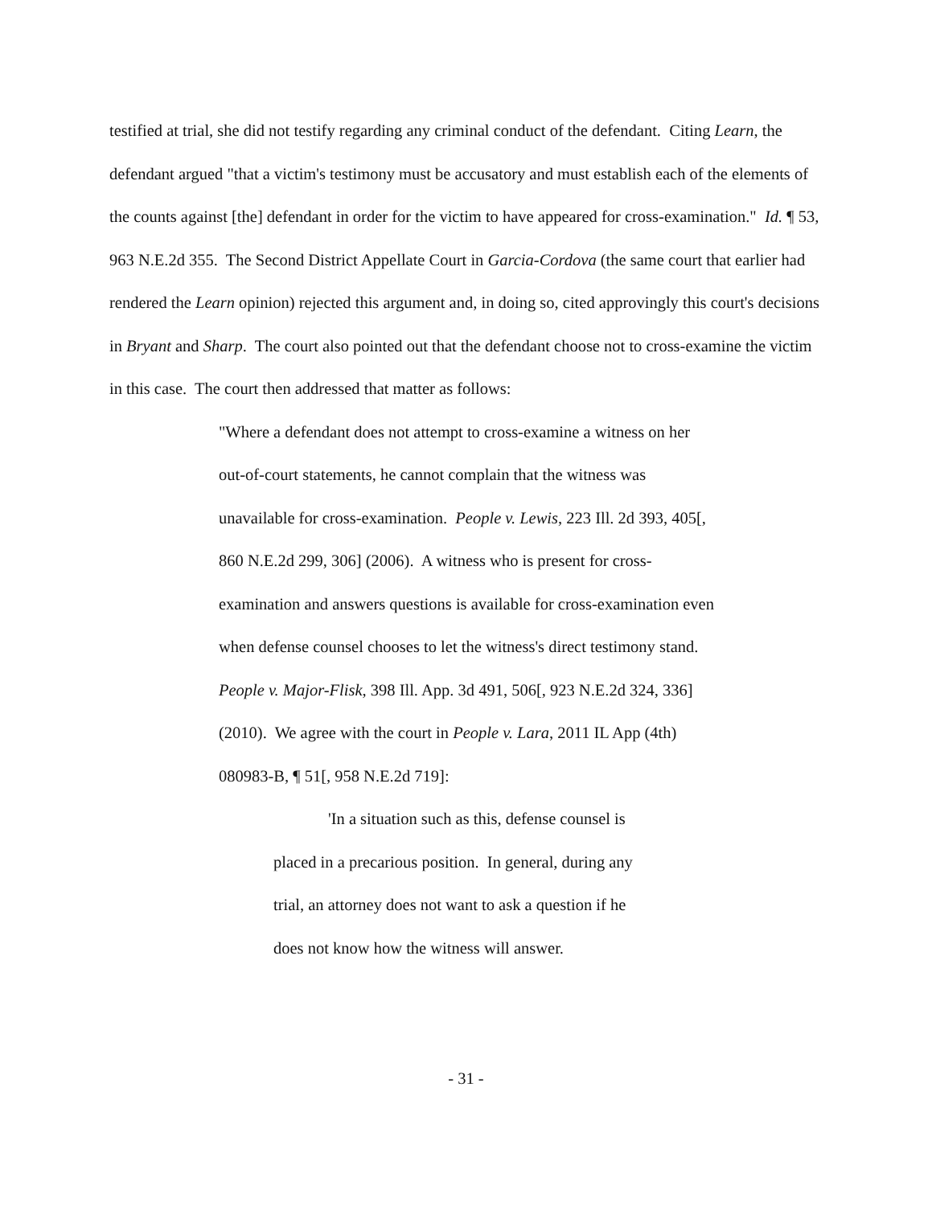testified at trial, she did not testify regarding any criminal conduct of the defendant. Citing Learn, the defendant argued "that a victim's testimony must be accusatory and must establish each of the elements of the counts against [the] defendant in order for the victim to have appeared for cross-examination." Id. ¶ 53, 963 N.E.2d 355. The Second District Appellate Court in Garcia-Cordova (the same court that earlier had rendered the Learn opinion) rejected this argument and, in doing so, cited approvingly this court's decisions in Bryant and Sharp. The court also pointed out that the defendant choose not to cross-examine the victim in this case. The court then addressed that matter as follows:
"Where a defendant does not attempt to cross-examine a witness on her out-of-court statements, he cannot complain that the witness was unavailable for cross-examination. People v. Lewis, 223 Ill. 2d 393, 405[, 860 N.E.2d 299, 306] (2006). A witness who is present for cross-examination and answers questions is available for cross-examination even when defense counsel chooses to let the witness's direct testimony stand. People v. Major-Flisk, 398 Ill. App. 3d 491, 506[, 923 N.E.2d 324, 336] (2010). We agree with the court in People v. Lara, 2011 IL App (4th) 080983-B, ¶ 51[, 958 N.E.2d 719]:
'In a situation such as this, defense counsel is placed in a precarious position. In general, during any trial, an attorney does not want to ask a question if he does not know how the witness will answer.
- 31 -